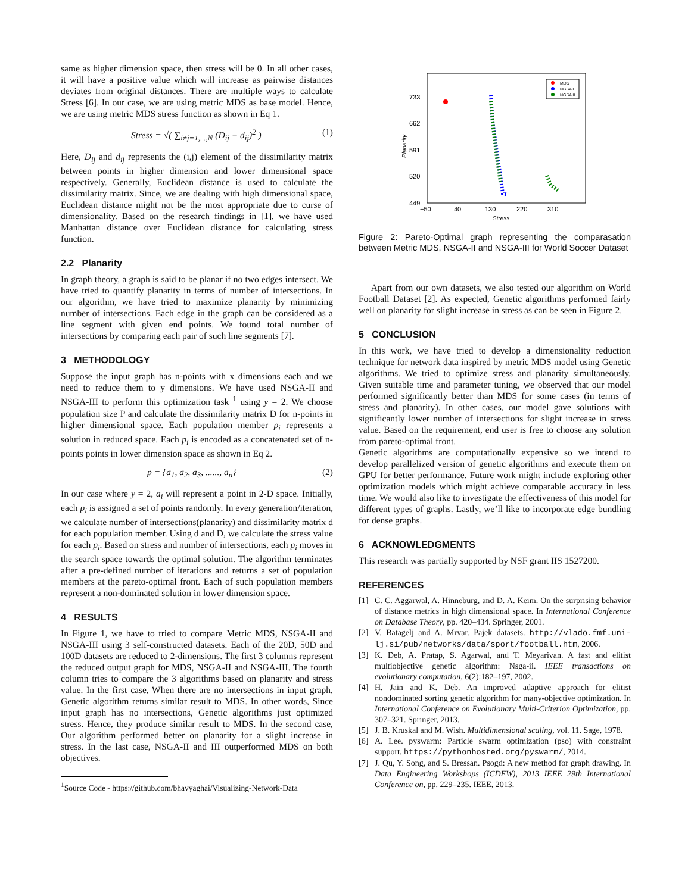same as higher dimension space, then stress will be 0. In all other cases, it will have a positive value which will increase as pairwise distances deviates from original distances. There are multiple ways to calculate Stress [6]. In our case, we are using metric MDS as base model. Hence, we are using metric MDS stress function as shown in Eq 1.
Stress = √( ∑<sub>i≠j=1,...,N</sub> (D<sub>ij</sub> − d<sub>ij</sub>)<sup>2</sup> ) (1)
Here, D<sub>ij</sub> and d<sub>ij</sub> represents the (i,j) element of the dissimilarity matrix between points in higher dimension and lower dimensional space respectively. Generally, Euclidean distance is used to calculate the dissimilarity matrix. Since, we are dealing with high dimensional space, Euclidean distance might not be the most appropriate due to curse of dimensionality. Based on the research findings in [1], we have used Manhattan distance over Euclidean distance for calculating stress function.
2.2 Planarity
In graph theory, a graph is said to be planar if no two edges intersect. We have tried to quantify planarity in terms of number of intersections. In our algorithm, we have tried to maximize planarity by minimizing number of intersections. Each edge in the graph can be considered as a line segment with given end points. We found total number of intersections by comparing each pair of such line segments [7].
3 METHODOLOGY
Suppose the input graph has n-points with x dimensions each and we need to reduce them to y dimensions. We have used NSGA-II and NSGA-III to perform this optimization task <sup>1</sup> using y = 2. We choose population size P and calculate the dissimilarity matrix D for n-points in higher dimensional space. Each population member p<sub>i</sub> represents a solution in reduced space. Each p<sub>i</sub> is encoded as a concatenated set of n-points points in lower dimension space as shown in Eq 2.
p = {a<sub>1</sub>, a<sub>2</sub>, a<sub>3</sub>, ......, a<sub>n</sub>} (2)
In our case where y = 2, a<sub>i</sub> will represent a point in 2-D space. Initially, each p<sub>i</sub> is assigned a set of points randomly. In every generation/iteration, we calculate number of intersections(planarity) and dissimilarity matrix d for each population member. Using d and D, we calculate the stress value for each p<sub>i</sub>. Based on stress and number of intersections, each p<sub>i</sub> moves in the search space towards the optimal solution. The algorithm terminates after a pre-defined number of iterations and returns a set of population members at the pareto-optimal front. Each of such population members represent a non-dominated solution in lower dimension space.
4 RESULTS
In Figure 1, we have to tried to compare Metric MDS, NSGA-II and NSGA-III using 3 self-constructed datasets. Each of the 20D, 50D and 100D datasets are reduced to 2-dimensions. The first 3 columns represent the reduced output graph for MDS, NSGA-II and NSGA-III. The fourth column tries to compare the 3 algorithms based on planarity and stress value. In the first case, When there are no intersections in input graph, Genetic algorithm returns similar result to MDS. In other words, Since input graph has no intersections, Genetic algorithms just optimized stress. Hence, they produce similar result to MDS. In the second case, Our algorithm performed better on planarity for a slight increase in stress. In the last case, NSGA-II and III outperformed MDS on both objectives.
<sup>1</sup> Source Code - https://github.com/bhavyaghai/Visualizing-Network-Data
733
662
591
520
449
−50
40
130
220
310
Stress
Planarity
MDS
NGSAII
NGSAIII
Figure 2: Pareto-Optimal graph representing the comparasation between Metric MDS, NSGA-II and NSGA-III for World Soccer Dataset
Apart from our own datasets, we also tested our algorithm on World Football Dataset [2]. As expected, Genetic algorithms performed fairly well on planarity for slight increase in stress as can be seen in Figure 2.
5 CONCLUSION
In this work, we have tried to develop a dimensionality reduction technique for network data inspired by metric MDS model using Genetic algorithms. We tried to optimize stress and planarity simultaneously. Given suitable time and parameter tuning, we observed that our model performed significantly better than MDS for some cases (in terms of stress and planarity). In other cases, our model gave solutions with significantly lower number of intersections for slight increase in stress value. Based on the requirement, end user is free to choose any solution from pareto-optimal front.
Genetic algorithms are computationally expensive so we intend to develop parallelized version of genetic algorithms and execute them on GPU for better performance. Future work might include exploring other optimization models which might achieve comparable accuracy in less time. We would also like to investigate the effectiveness of this model for different types of graphs. Lastly, we’ll like to incorporate edge bundling for dense graphs.
6 ACKNOWLEDGMENTS
This research was partially supported by NSF grant IIS 1527200.
REFERENCES
[1] C. C. Aggarwal, A. Hinneburg, and D. A. Keim. On the surprising behavior of distance metrics in high dimensional space. In International Conference on Database Theory, pp. 420–434. Springer, 2001.
[2] V. Batagelj and A. Mrvar. Pajek datasets. http://vlado.fmf.uni-lj.si/pub/networks/data/sport/football.htm, 2006.
[3] K. Deb, A. Pratap, S. Agarwal, and T. Meyarivan. A fast and elitist multiobjective genetic algorithm: Nsga-ii. IEEE transactions on evolutionary computation, 6(2):182–197, 2002.
[4] H. Jain and K. Deb. An improved adaptive approach for elitist nondominated sorting genetic algorithm for many-objective optimization. In International Conference on Evolutionary Multi-Criterion Optimization, pp. 307–321. Springer, 2013.
[5] J. B. Kruskal and M. Wish. Multidimensional scaling, vol. 11. Sage, 1978.
[6] A. Lee. pyswarm: Particle swarm optimization (pso) with constraint support. https://pythonhosted.org/pyswarm/, 2014.
[7] J. Qu, Y. Song, and S. Bressan. Psogd: A new method for graph drawing. In Data Engineering Workshops (ICDEW), 2013 IEEE 29th International Conference on, pp. 229–235. IEEE, 2013.